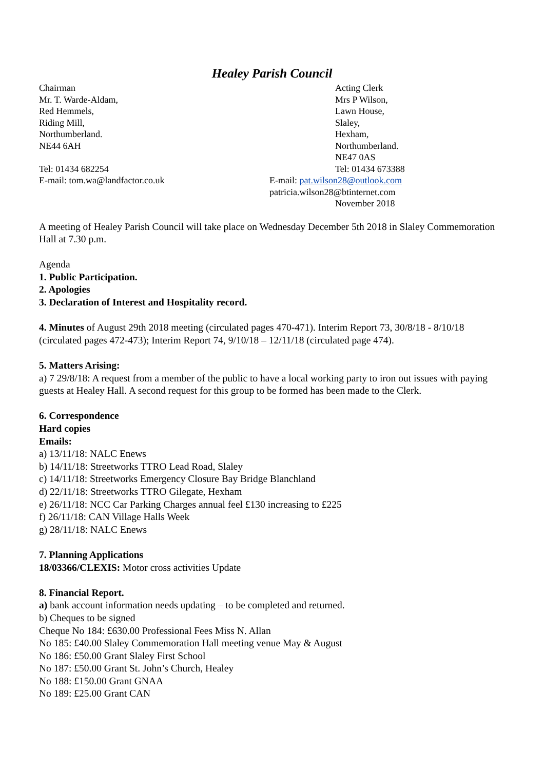Healey Parish Council
Chairman
Mr. T. Warde-Aldam,
Red Hemmels,
Riding Mill,
Northumberland.
NE44 6AH
Tel: 01434 682254
E-mail: tom.wa@landfactor.co.uk
Acting Clerk
Mrs P Wilson,
Lawn House,
Slaley,
Hexham,
Northumberland.
NE47 0AS
Tel: 01434 673388
E-mail: pat.wilson28@outlook.com
patricia.wilson28@btinternet.com
November 2018
A meeting of Healey Parish Council will take place on Wednesday December 5th 2018 in Slaley Commemoration Hall at 7.30 p.m.
Agenda
1. Public Participation.
2. Apologies
3. Declaration of Interest and Hospitality record.
4. Minutes of August 29th 2018 meeting (circulated pages 470-471). Interim Report 73, 30/8/18 - 8/10/18 (circulated pages 472-473); Interim Report 74, 9/10/18 – 12/11/18 (circulated page 474).
5. Matters Arising:
a) 7 29/8/18: A request from a member of the public to have a local working party to iron out issues with paying guests at Healey Hall. A second request for this group to be formed has been made to the Clerk.
6. Correspondence
Hard copies
Emails:
a) 13/11/18: NALC Enews
b) 14/11/18: Streetworks TTRO Lead Road, Slaley
c) 14/11/18: Streetworks Emergency Closure Bay Bridge Blanchland
d) 22/11/18: Streetworks TTRO Gilegate, Hexham
e) 26/11/18: NCC Car Parking Charges annual feel £130 increasing to £225
f) 26/11/18: CAN Village Halls Week
g) 28/11/18: NALC Enews
7. Planning Applications
18/03366/CLEXIS: Motor cross activities Update
8. Financial Report.
a) bank account information needs updating – to be completed and returned.
b) Cheques to be signed
Cheque No 184: £630.00 Professional Fees Miss N. Allan
No 185: £40.00 Slaley Commemoration Hall meeting venue May & August
No 186: £50.00 Grant Slaley First School
No 187: £50.00 Grant St. John’s Church, Healey
No 188: £150.00 Grant GNAA
No 189: £25.00 Grant CAN